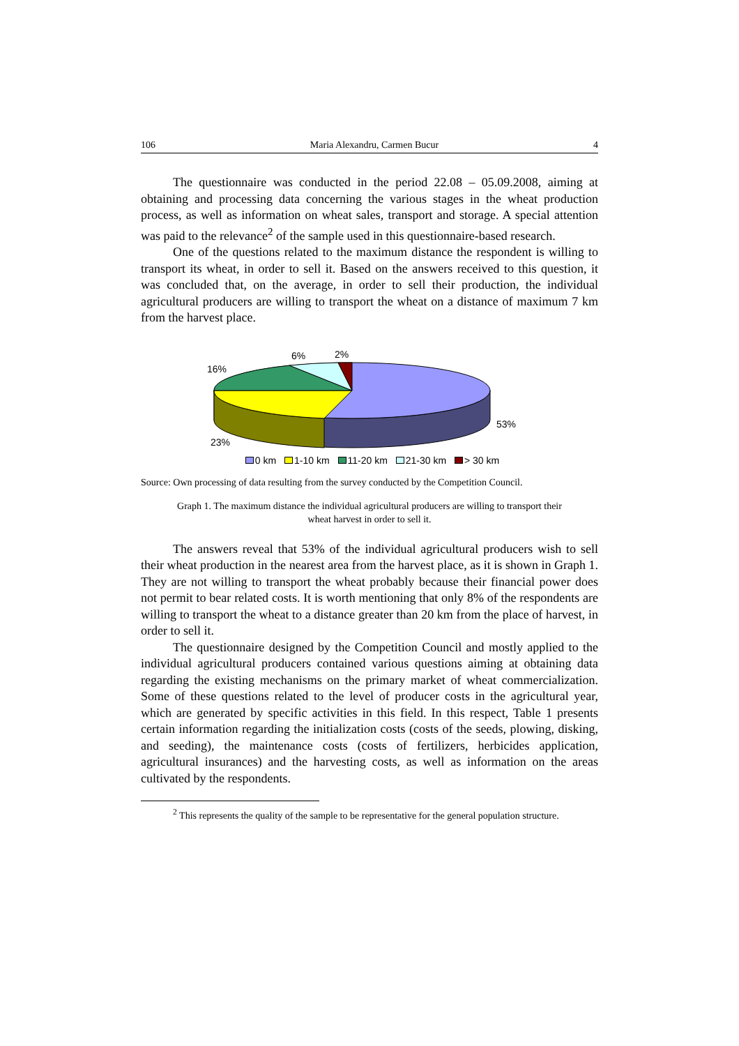106 Maria Alexandru, Carmen Bucur 4
The questionnaire was conducted in the period 22.08 – 05.09.2008, aiming at obtaining and processing data concerning the various stages in the wheat production process, as well as information on wheat sales, transport and storage. A special attention was paid to the relevance<sup>2</sup> of the sample used in this questionnaire-based research.
One of the questions related to the maximum distance the respondent is willing to transport its wheat, in order to sell it. Based on the answers received to this question, it was concluded that, on the average, in order to sell their production, the individual agricultural producers are willing to transport the wheat on a distance of maximum 7 km from the harvest place.
6%
2%
16%
23%
53%
0 km 1-10 km 11-20 km 21-30 km > 30 km
Source: Own processing of data resulting from the survey conducted by the Competition Council.
Graph 1. The maximum distance the individual agricultural producers are willing to transport their wheat harvest in order to sell it.
The answers reveal that 53% of the individual agricultural producers wish to sell their wheat production in the nearest area from the harvest place, as it is shown in Graph 1. They are not willing to transport the wheat probably because their financial power does not permit to bear related costs. It is worth mentioning that only 8% of the respondents are willing to transport the wheat to a distance greater than 20 km from the place of harvest, in order to sell it.
The questionnaire designed by the Competition Council and mostly applied to the individual agricultural producers contained various questions aiming at obtaining data regarding the existing mechanisms on the primary market of wheat commercialization. Some of these questions related to the level of producer costs in the agricultural year, which are generated by specific activities in this field. In this respect, Table 1 presents certain information regarding the initialization costs (costs of the seeds, plowing, disking, and seeding), the maintenance costs (costs of fertilizers, herbicides application, agricultural insurances) and the harvesting costs, as well as information on the areas cultivated by the respondents.
<sup>2</sup> This represents the quality of the sample to be representative for the general population structure.